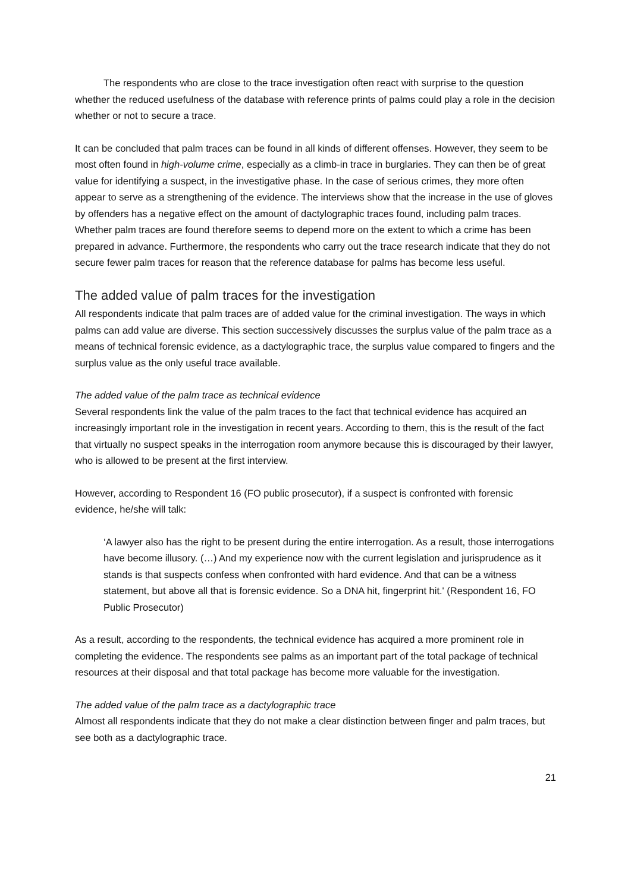The respondents who are close to the trace investigation often react with surprise to the question whether the reduced usefulness of the database with reference prints of palms could play a role in the decision whether or not to secure a trace.
It can be concluded that palm traces can be found in all kinds of different offenses. However, they seem to be most often found in high-volume crime, especially as a climb-in trace in burglaries. They can then be of great value for identifying a suspect, in the investigative phase. In the case of serious crimes, they more often appear to serve as a strengthening of the evidence. The interviews show that the increase in the use of gloves by offenders has a negative effect on the amount of dactylographic traces found, including palm traces. Whether palm traces are found therefore seems to depend more on the extent to which a crime has been prepared in advance. Furthermore, the respondents who carry out the trace research indicate that they do not secure fewer palm traces for reason that the reference database for palms has become less useful.
The added value of palm traces for the investigation
All respondents indicate that palm traces are of added value for the criminal investigation. The ways in which palms can add value are diverse. This section successively discusses the surplus value of the palm trace as a means of technical forensic evidence, as a dactylographic trace, the surplus value compared to fingers and the surplus value as the only useful trace available.
The added value of the palm trace as technical evidence
Several respondents link the value of the palm traces to the fact that technical evidence has acquired an increasingly important role in the investigation in recent years. According to them, this is the result of the fact that virtually no suspect speaks in the interrogation room anymore because this is discouraged by their lawyer, who is allowed to be present at the first interview.
However, according to Respondent 16 (FO public prosecutor), if a suspect is confronted with forensic evidence, he/she will talk:
‘A lawyer also has the right to be present during the entire interrogation. As a result, those interrogations have become illusory. (…) And my experience now with the current legislation and jurisprudence as it stands is that suspects confess when confronted with hard evidence. And that can be a witness statement, but above all that is forensic evidence. So a DNA hit, fingerprint hit.' (Respondent 16, FO Public Prosecutor)
As a result, according to the respondents, the technical evidence has acquired a more prominent role in completing the evidence. The respondents see palms as an important part of the total package of technical resources at their disposal and that total package has become more valuable for the investigation.
The added value of the palm trace as a dactylographic trace
Almost all respondents indicate that they do not make a clear distinction between finger and palm traces, but see both as a dactylographic trace.
21